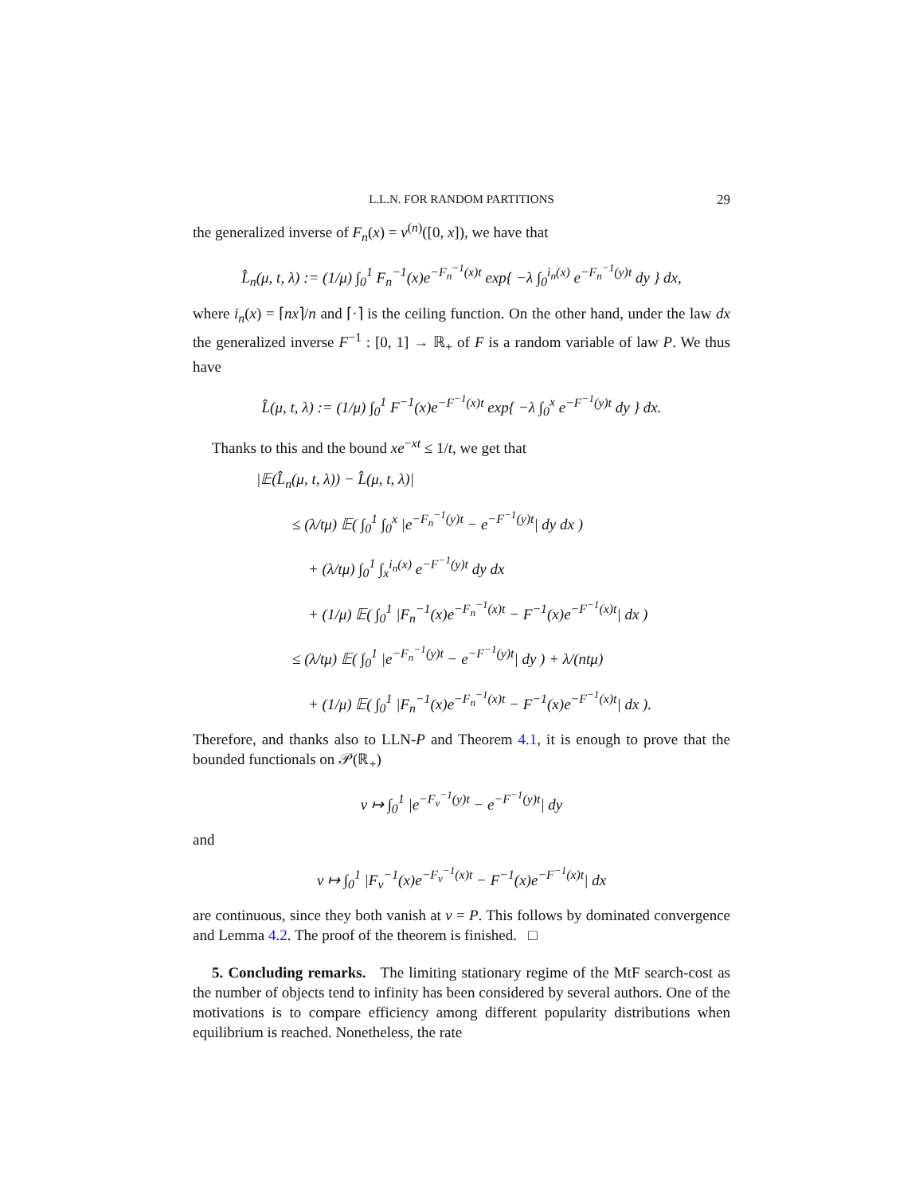L.L.N. FOR RANDOM PARTITIONS 29
the generalized inverse of F<sub>n</sub>(x) = ν<sup>(n)</sup>([0, x]), we have that
L̂<sub>n</sub>(μ, t, λ) := (1/μ) ∫<sub>0</sub><sup>1</sup> F<sub>n</sub><sup>−1</sup>(x)e<sup>−F<sub>n</sub><sup>−1</sup>(x)t</sup> exp{ −λ ∫<sub>0</sub><sup>i<sub>n</sub>(x)</sup> e<sup>−F<sub>n</sub><sup>−1</sup>(y)t</sup> dy } dx,
where i<sub>n</sub>(x) = ⌈nx⌉/n and ⌈·⌉ is the ceiling function. On the other hand, under the law dx the generalized inverse F<sup>−1</sup> : [0, 1] → ℝ<sub>+</sub> of F is a random variable of law P. We thus have
L̂(μ, t, λ) := (1/μ) ∫<sub>0</sub><sup>1</sup> F<sup>−1</sup>(x)e<sup>−F<sup>−1</sup>(x)t</sup> exp{ −λ ∫<sub>0</sub><sup>x</sup> e<sup>−F<sup>−1</sup>(y)t</sup> dy } dx.
Thanks to this and the bound xe<sup>−xt</sup> ≤ 1/t, we get that
|𝔼(L̂<sub>n</sub>(μ, t, λ)) − L̂(μ, t, λ)|
≤ (λ/tμ) 𝔼( ∫<sub>0</sub><sup>1</sup> ∫<sub>0</sub><sup>x</sup> |e<sup>−F<sub>n</sub><sup>−1</sup>(y)t</sup> − e<sup>−F<sup>−1</sup>(y)t</sup>| dy dx )
+ (λ/tμ) ∫<sub>0</sub><sup>1</sup> ∫<sub>x</sub><sup>i<sub>n</sub>(x)</sup> e<sup>−F<sup>−1</sup>(y)t</sup> dy dx
+ (1/μ) 𝔼( ∫<sub>0</sub><sup>1</sup> |F<sub>n</sub><sup>−1</sup>(x)e<sup>−F<sub>n</sub><sup>−1</sup>(x)t</sup> − F<sup>−1</sup>(x)e<sup>−F<sup>−1</sup>(x)t</sup>| dx )
≤ (λ/tμ) 𝔼( ∫<sub>0</sub><sup>1</sup> |e<sup>−F<sub>n</sub><sup>−1</sup>(y)t</sup> − e<sup>−F<sup>−1</sup>(y)t</sup>| dy ) + λ/(ntμ)
+ (1/μ) 𝔼( ∫<sub>0</sub><sup>1</sup> |F<sub>n</sub><sup>−1</sup>(x)e<sup>−F<sub>n</sub><sup>−1</sup>(x)t</sup> − F<sup>−1</sup>(x)e<sup>−F<sup>−1</sup>(x)t</sup>| dx ).
Therefore, and thanks also to LLN-P and Theorem 4.1, it is enough to prove that the bounded functionals on 𝒫(ℝ<sub>+</sub>)
ν ↦ ∫<sub>0</sub><sup>1</sup> |e<sup>−F<sub>ν</sub><sup>−1</sup>(y)t</sup> − e<sup>−F<sup>−1</sup>(y)t</sup>| dy
and
ν ↦ ∫<sub>0</sub><sup>1</sup> |F<sub>ν</sub><sup>−1</sup>(x)e<sup>−F<sub>ν</sub><sup>−1</sup>(x)t</sup> − F<sup>−1</sup>(x)e<sup>−F<sup>−1</sup>(x)t</sup>| dx
are continuous, since they both vanish at ν = P. This follows by dominated convergence and Lemma 4.2. The proof of the theorem is finished. □
5. Concluding remarks. The limiting stationary regime of the MtF search-cost as the number of objects tend to infinity has been considered by several authors. One of the motivations is to compare efficiency among different popularity distributions when equilibrium is reached. Nonetheless, the rate